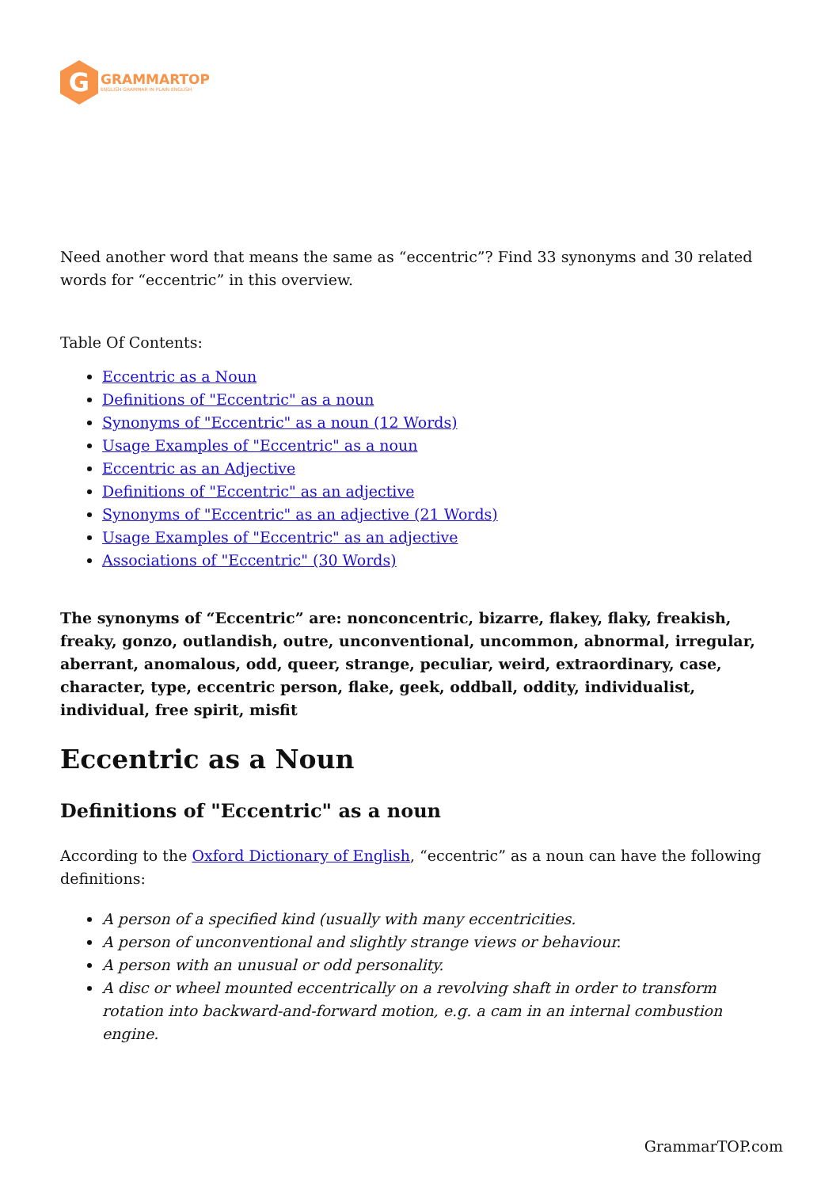G
GRAMMARTOP
ENGLISH GRAMMAR IN PLAIN ENGLISH
Need another word that means the same as “eccentric”? Find 33 synonyms and 30 related words for “eccentric” in this overview.
Table Of Contents:
Eccentric as a Noun
Definitions of "Eccentric" as a noun
Synonyms of "Eccentric" as a noun (12 Words)
Usage Examples of "Eccentric" as a noun
Eccentric as an Adjective
Definitions of "Eccentric" as an adjective
Synonyms of "Eccentric" as an adjective (21 Words)
Usage Examples of "Eccentric" as an adjective
Associations of "Eccentric" (30 Words)
The synonyms of “Eccentric” are: nonconcentric, bizarre, flakey, flaky, freakish, freaky, gonzo, outlandish, outre, unconventional, uncommon, abnormal, irregular, aberrant, anomalous, odd, queer, strange, peculiar, weird, extraordinary, case, character, type, eccentric person, flake, geek, oddball, oddity, individualist, individual, free spirit, misfit
Eccentric as a Noun
Definitions of "Eccentric" as a noun
According to the Oxford Dictionary of English, “eccentric” as a noun can have the following definitions:
A person of a specified kind (usually with many eccentricities.
A person of unconventional and slightly strange views or behaviour.
A person with an unusual or odd personality.
A disc or wheel mounted eccentrically on a revolving shaft in order to transform rotation into backward-and-forward motion, e.g. a cam in an internal combustion engine.
GrammarTOP.com